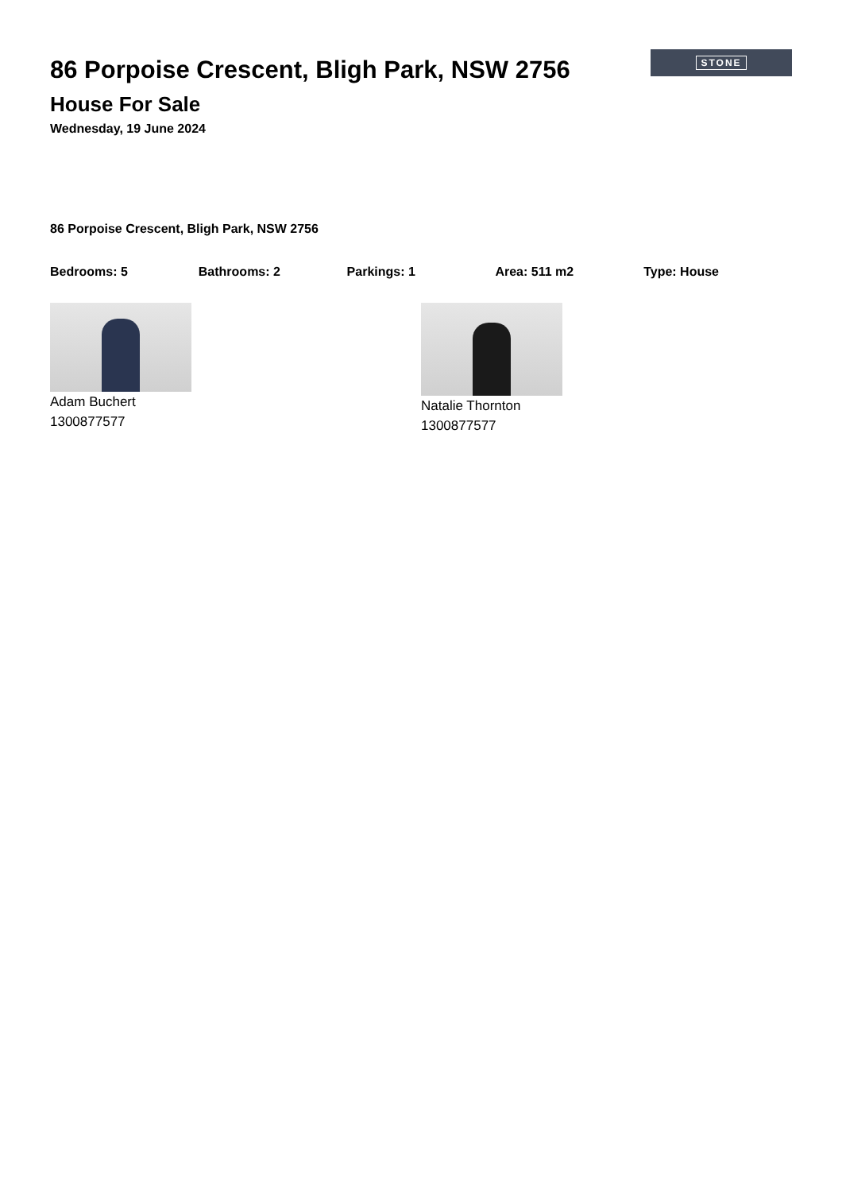STONE
86 Porpoise Crescent, Bligh Park, NSW 2756
House For Sale
Wednesday, 19 June 2024
86 Porpoise Crescent, Bligh Park, NSW 2756
Bedrooms: 5 Bathrooms: 2 Parkings: 1 Area: 511 m2 Type: House
Adam Buchert
1300877577
Natalie Thornton
1300877577